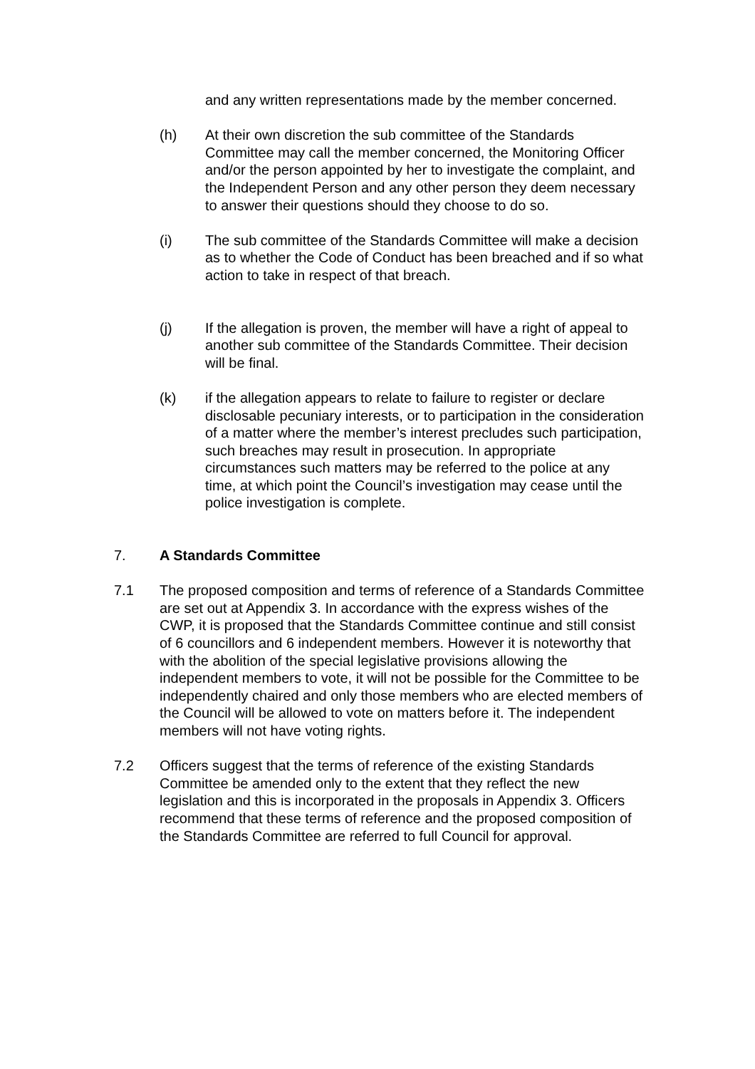and any written representations made by the member concerned.
(h) At their own discretion the sub committee of the Standards Committee may call the member concerned, the Monitoring Officer and/or the person appointed by her to investigate the complaint, and the Independent Person and any other person they deem necessary to answer their questions should they choose to do so.
(i) The sub committee of the Standards Committee will make a decision as to whether the Code of Conduct has been breached and if so what action to take in respect of that breach.
(j) If the allegation is proven, the member will have a right of appeal to another sub committee of the Standards Committee. Their decision will be final.
(k) if the allegation appears to relate to failure to register or declare disclosable pecuniary interests, or to participation in the consideration of a matter where the member’s interest precludes such participation, such breaches may result in prosecution. In appropriate circumstances such matters may be referred to the police at any time, at which point the Council’s investigation may cease until the police investigation is complete.
7. A Standards Committee
7.1 The proposed composition and terms of reference of a Standards Committee are set out at Appendix 3. In accordance with the express wishes of the CWP, it is proposed that the Standards Committee continue and still consist of 6 councillors and 6 independent members. However it is noteworthy that with the abolition of the special legislative provisions allowing the independent members to vote, it will not be possible for the Committee to be independently chaired and only those members who are elected members of the Council will be allowed to vote on matters before it. The independent members will not have voting rights.
7.2 Officers suggest that the terms of reference of the existing Standards Committee be amended only to the extent that they reflect the new legislation and this is incorporated in the proposals in Appendix 3. Officers recommend that these terms of reference and the proposed composition of the Standards Committee are referred to full Council for approval.